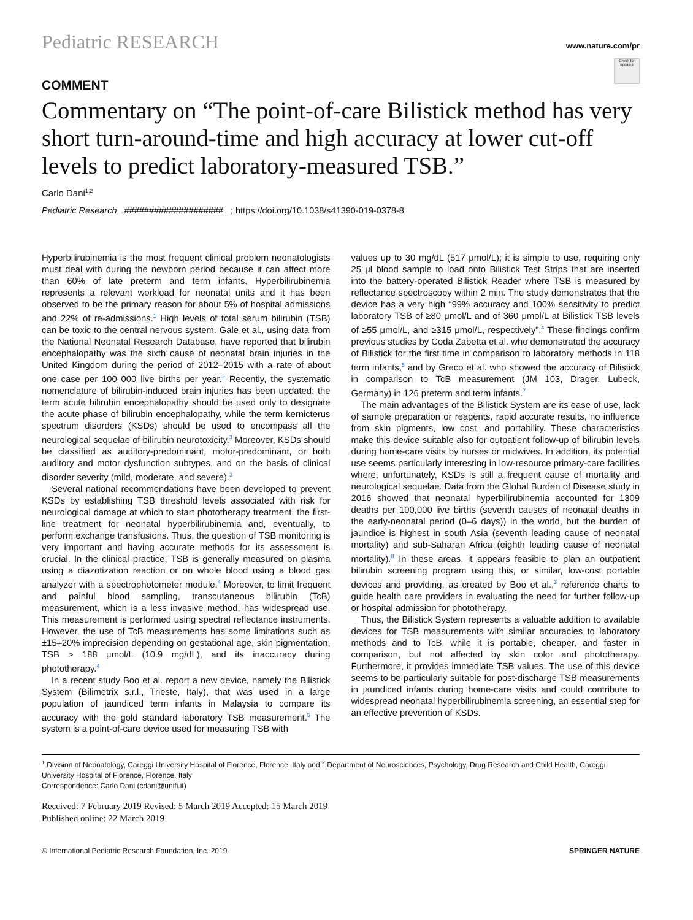Pediatric RESEARCH www.nature.com/pr
Check for updates
COMMENT
Commentary on “The point-of-care Bilistick method has very short turn-around-time and high accuracy at lower cut-off levels to predict laboratory-measured TSB.”
Carlo Dani<sup>1,2</sup>
Pediatric Research _####################_ ; https://doi.org/10.1038/s41390-019-0378-8
Hyperbilirubinemia is the most frequent clinical problem neonatologists must deal with during the newborn period because it can affect more than 60% of late preterm and term infants. Hyperbilirubinemia represents a relevant workload for neonatal units and it has been observed to be the primary reason for about 5% of hospital admissions and 22% of re-admissions.<sup>1</sup> High levels of total serum bilirubin (TSB) can be toxic to the central nervous system. Gale et al., using data from the National Neonatal Research Database, have reported that bilirubin encephalopathy was the sixth cause of neonatal brain injuries in the United Kingdom during the period of 2012–2015 with a rate of about one case per 100 000 live births per year.<sup>2</sup> Recently, the systematic nomenclature of bilirubin-induced brain injuries has been updated: the term acute bilirubin encephalopathy should be used only to designate the acute phase of bilirubin encephalopathy, while the term kernicterus spectrum disorders (KSDs) should be used to encompass all the neurological sequelae of bilirubin neurotoxicity.<sup>3</sup> Moreover, KSDs should be classified as auditory-predominant, motor-predominant, or both auditory and motor dysfunction subtypes, and on the basis of clinical disorder severity (mild, moderate, and severe).<sup>3</sup>
Several national recommendations have been developed to prevent KSDs by establishing TSB threshold levels associated with risk for neurological damage at which to start phototherapy treatment, the first-line treatment for neonatal hyperbilirubinemia and, eventually, to perform exchange transfusions. Thus, the question of TSB monitoring is very important and having accurate methods for its assessment is crucial. In the clinical practice, TSB is generally measured on plasma using a diazotization reaction or on whole blood using a blood gas analyzer with a spectrophotometer module.<sup>4</sup> Moreover, to limit frequent and painful blood sampling, transcutaneous bilirubin (TcB) measurement, which is a less invasive method, has widespread use. This measurement is performed using spectral reflectance instruments. However, the use of TcB measurements has some limitations such as ±15–20% imprecision depending on gestational age, skin pigmentation, TSB > 188 μmol/L (10.9 mg/dL), and its inaccuracy during phototherapy.<sup>4</sup>
In a recent study Boo et al. report a new device, namely the Bilistick System (Bilimetrix s.r.l., Trieste, Italy), that was used in a large population of jaundiced term infants in Malaysia to compare its accuracy with the gold standard laboratory TSB measurement.<sup>5</sup> The system is a point-of-care device used for measuring TSB with
values up to 30 mg/dL (517 μmol/L); it is simple to use, requiring only 25 μl blood sample to load onto Bilistick Test Strips that are inserted into the battery-operated Bilistick Reader where TSB is measured by reflectance spectroscopy within 2 min. The study demonstrates that the device has a very high “99% accuracy and 100% sensitivity to predict laboratory TSB of ≥80 μmol/L and of 360 μmol/L at Bilistick TSB levels of ≥55 μmol/L, and ≥315 μmol/L, respectively”.<sup>4</sup> These findings confirm previous studies by Coda Zabetta et al. who demonstrated the accuracy of Bilistick for the first time in comparison to laboratory methods in 118 term infants,<sup>6</sup> and by Greco et al. who showed the accuracy of Bilistick in comparison to TcB measurement (JM 103, Drager, Lubeck, Germany) in 126 preterm and term infants.<sup>7</sup>
The main advantages of the Bilistick System are its ease of use, lack of sample preparation or reagents, rapid accurate results, no influence from skin pigments, low cost, and portability. These characteristics make this device suitable also for outpatient follow-up of bilirubin levels during home-care visits by nurses or midwives. In addition, its potential use seems particularly interesting in low-resource primary-care facilities where, unfortunately, KSDs is still a frequent cause of mortality and neurological sequelae. Data from the Global Burden of Disease study in 2016 showed that neonatal hyperbilirubinemia accounted for 1309 deaths per 100,000 live births (seventh causes of neonatal deaths in the early-neonatal period (0–6 days)) in the world, but the burden of jaundice is highest in south Asia (seventh leading cause of neonatal mortality) and sub-Saharan Africa (eighth leading cause of neonatal mortality).<sup>8</sup> In these areas, it appears feasible to plan an outpatient bilirubin screening program using this, or similar, low-cost portable devices and providing, as created by Boo et al.,<sup>3</sup> reference charts to guide health care providers in evaluating the need for further follow-up or hospital admission for phototherapy.
Thus, the Bilistick System represents a valuable addition to available devices for TSB measurements with similar accuracies to laboratory methods and to TcB, while it is portable, cheaper, and faster in comparison, but not affected by skin color and phototherapy. Furthermore, it provides immediate TSB values. The use of this device seems to be particularly suitable for post-discharge TSB measurements in jaundiced infants during home-care visits and could contribute to widespread neonatal hyperbilirubinemia screening, an essential step for an effective prevention of KSDs.
<sup>1</sup> Division of Neonatology, Careggi University Hospital of Florence, Florence, Italy and <sup>2</sup> Department of Neurosciences, Psychology, Drug Research and Child Health, Careggi University Hospital of Florence, Florence, Italy
Correspondence: Carlo Dani (cdani@unifi.it)
Received: 7 February 2019 Revised: 5 March 2019 Accepted: 15 March 2019
Published online: 22 March 2019
© International Pediatric Research Foundation, Inc. 2019 SPRINGER NATURE